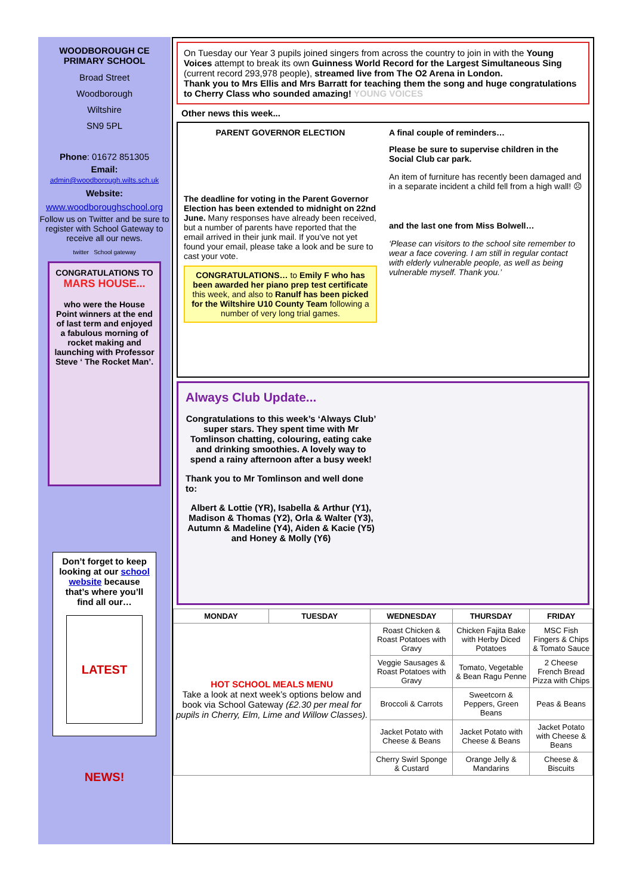WOODBOROUGH CE
PRIMARY SCHOOL
Broad Street
Woodborough
Wiltshire
SN9 5PL
Phone: 01672 851305
Email:
admin@woodborough.wilts.sch.uk
Website:
www.woodboroughschool.org
Follow us on Twitter and be sure to register with School Gateway to receive all our news.
twitter School gateway
CONGRATULATIONS TO
MARS HOUSE...
who were the House Point winners at the end of last term and enjoyed a fabulous morning of rocket making and launching with Professor Steve ‘ The Rocket Man’.
Don’t forget to keep looking at our school website because that’s where you’ll find all our…
LATEST NEWS!
On Tuesday our Year 3 pupils joined singers from across the country to join in with the Young Voices attempt to break its own Guinness World Record for the Largest Simultaneous Sing (current record 293,978 people), streamed live from The O2 Arena in London.
Thank you to Mrs Ellis and Mrs Barratt for teaching them the song and huge congratulations to Cherry Class who sounded amazing! YOUNG VOICES
Other news this week...
PARENT GOVERNOR ELECTION
The deadline for voting in the Parent Governor Election has been extended to midnight on 22nd June. Many responses have already been received, but a number of parents have reported that the email arrived in their junk mail. If you’ve not yet found your email, please take a look and be sure to cast your vote.
CONGRATULATIONS… to Emily F who has been awarded her piano prep test certificate this week, and also to Ranulf has been picked for the Wiltshire U10 County Team following a number of very long trial games.
A final couple of reminders…
Please be sure to supervise children in the Social Club car park.
An item of furniture has recently been damaged and in a separate incident a child fell from a high wall! ☹
and the last one from Miss Bolwell…
‘Please can visitors to the school site remember to wear a face covering. I am still in regular contact with elderly vulnerable people, as well as being vulnerable myself. Thank you.’
Always Club Update...
Congratulations to this week’s ‘Always Club’ super stars. They spent time with Mr Tomlinson chatting, colouring, eating cake and drinking smoothies. A lovely way to spend a rainy afternoon after a busy week!
Thank you to Mr Tomlinson and well done to:
Albert & Lottie (YR), Isabella & Arthur (Y1), Madison & Thomas (Y2), Orla & Walter (Y3), Autumn & Madeline (Y4), Aiden & Kacie (Y5) and Honey & Molly (Y6)
| MONDAY | TUESDAY | WEDNESDAY | THURSDAY | FRIDAY |
| --- | --- | --- | --- | --- |
| HOT SCHOOL MEALS MENU Take a look at next week’s options below and book via School Gateway (£2.30 per meal for pupils in Cherry, Elm, Lime and Willow Classes). | | Roast Chicken & Roast Potatoes with Gravy | Chicken Fajita Bake with Herby Diced Potatoes | MSC Fish Fingers & Chips & Tomato Sauce |
| | | Veggie Sausages & Roast Potatoes with Gravy | Tomato, Vegetable & Bean Ragu Penne | 2 Cheese French Bread Pizza with Chips |
| | | Broccoli & Carrots | Sweetcorn & Peppers, Green Beans | Peas & Beans |
| | | Jacket Potato with Cheese & Beans | Jacket Potato with Cheese & Beans | Jacket Potato with Cheese & Beans |
| | | Cherry Swirl Sponge & Custard | Orange Jelly & Mandarins | Cheese & Biscuits |